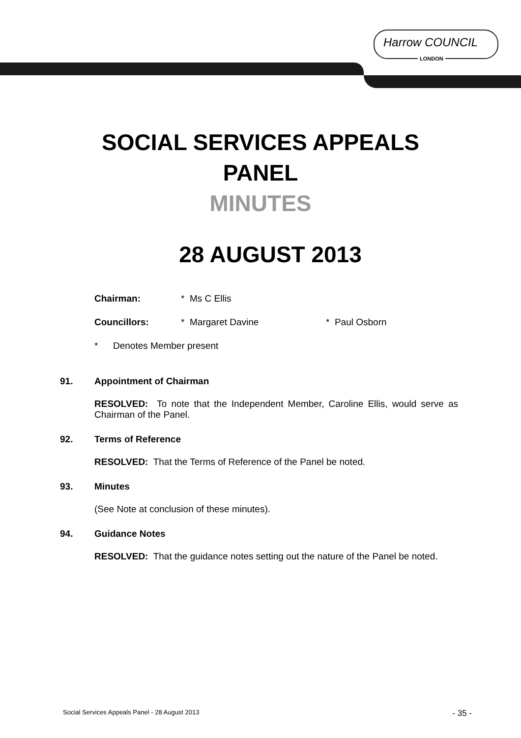Harrow COUNCIL
LONDON
SOCIAL SERVICES APPEALS
PANEL
MINUTES
28 AUGUST 2013
Chairman: * Ms C Ellis
Councillors: * Margaret Davine * Paul Osborn
* Denotes Member present
91. Appointment of Chairman
RESOLVED: To note that the Independent Member, Caroline Ellis, would serve as Chairman of the Panel.
92. Terms of Reference
RESOLVED: That the Terms of Reference of the Panel be noted.
93. Minutes
(See Note at conclusion of these minutes).
94. Guidance Notes
RESOLVED: That the guidance notes setting out the nature of the Panel be noted.
Social Services Appeals Panel - 28 August 2013 - 35 -